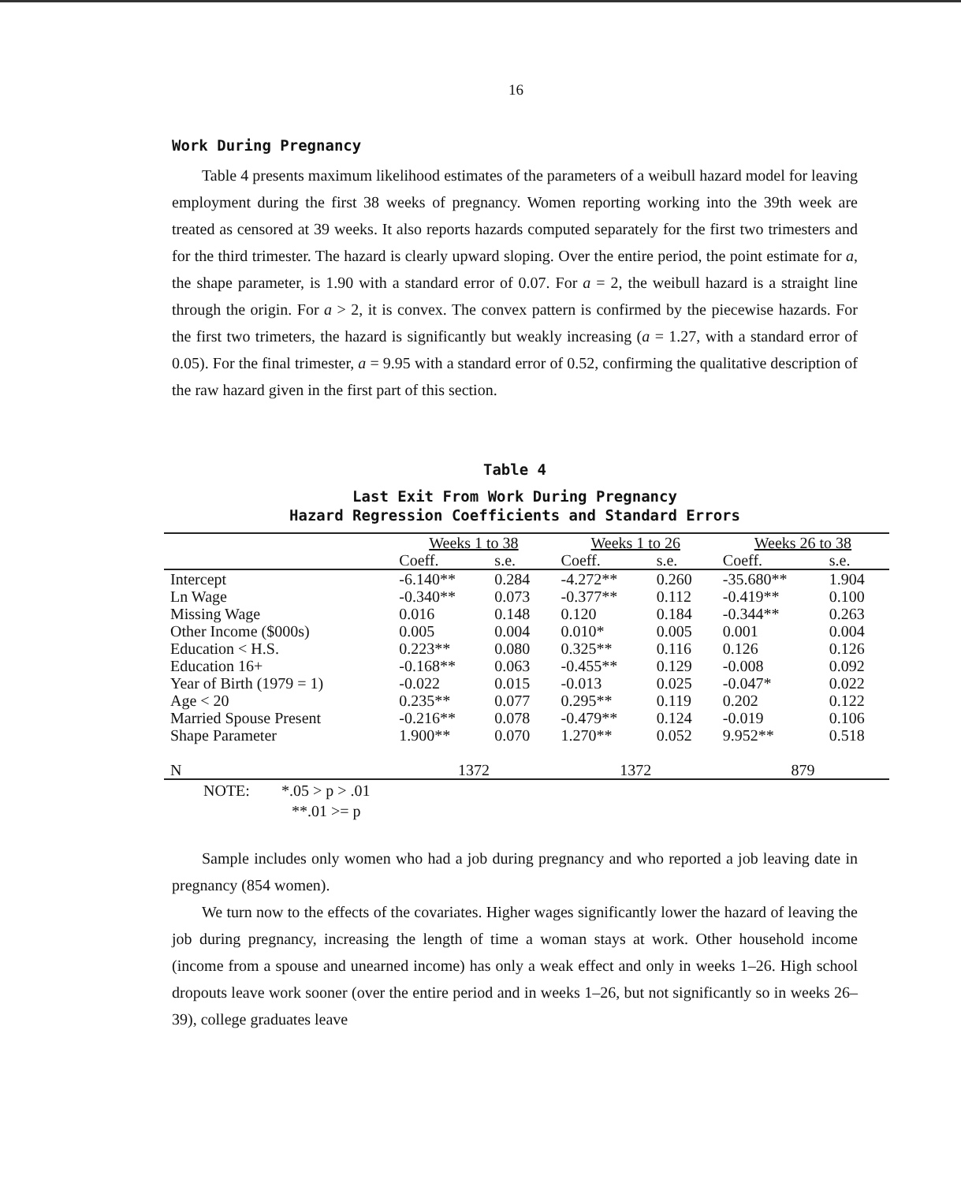16
Work During Pregnancy
Table 4 presents maximum likelihood estimates of the parameters of a weibull hazard model for leaving employment during the first 38 weeks of pregnancy. Women reporting working into the 39th week are treated as censored at 39 weeks. It also reports hazards computed separately for the first two trimesters and for the third trimester. The hazard is clearly upward sloping. Over the entire period, the point estimate for a, the shape parameter, is 1.90 with a standard error of 0.07. For a = 2, the weibull hazard is a straight line through the origin. For a > 2, it is convex. The convex pattern is confirmed by the piecewise hazards. For the first two trimeters, the hazard is significantly but weakly increasing (a = 1.27, with a standard error of 0.05). For the final trimester, a = 9.95 with a standard error of 0.52, confirming the qualitative description of the raw hazard given in the first part of this section.
Table 4
Last Exit From Work During Pregnancy
Hazard Regression Coefficients and Standard Errors
| | Weeks 1 to 38 | | Weeks 1 to 26 | | Weeks 26 to 38 | |
| --- | --- | --- | --- | --- | --- | --- |
| | Coeff. | s.e. | Coeff. | s.e. | Coeff. | s.e. |
| Intercept | -6.140** | 0.284 | -4.272** | 0.260 | -35.680** | 1.904 |
| Ln Wage | -0.340** | 0.073 | -0.377** | 0.112 | -0.419** | 0.100 |
| Missing Wage | 0.016 | 0.148 | 0.120 | 0.184 | -0.344** | 0.263 |
| Other Income ($000s) | 0.005 | 0.004 | 0.010* | 0.005 | 0.001 | 0.004 |
| Education < H.S. | 0.223** | 0.080 | 0.325** | 0.116 | 0.126 | 0.126 |
| Education 16+ | -0.168** | 0.063 | -0.455** | 0.129 | -0.008 | 0.092 |
| Year of Birth (1979 = 1) | -0.022 | 0.015 | -0.013 | 0.025 | -0.047* | 0.022 |
| Age < 20 | 0.235** | 0.077 | 0.295** | 0.119 | 0.202 | 0.122 |
| Married Spouse Present | -0.216** | 0.078 | -0.479** | 0.124 | -0.019 | 0.106 |
| Shape Parameter | 1.900** | 0.070 | 1.270** | 0.052 | 9.952** | 0.518 |
| N | 1372 | | 1372 | | 879 | |
NOTE: *.05 > p > .01
**.01 >= p
Sample includes only women who had a job during pregnancy and who reported a job leaving date in pregnancy (854 women).
We turn now to the effects of the covariates. Higher wages significantly lower the hazard of leaving the job during pregnancy, increasing the length of time a woman stays at work. Other household income (income from a spouse and unearned income) has only a weak effect and only in weeks 1–26. High school dropouts leave work sooner (over the entire period and in weeks 1–26, but not significantly so in weeks 26–39), college graduates leave